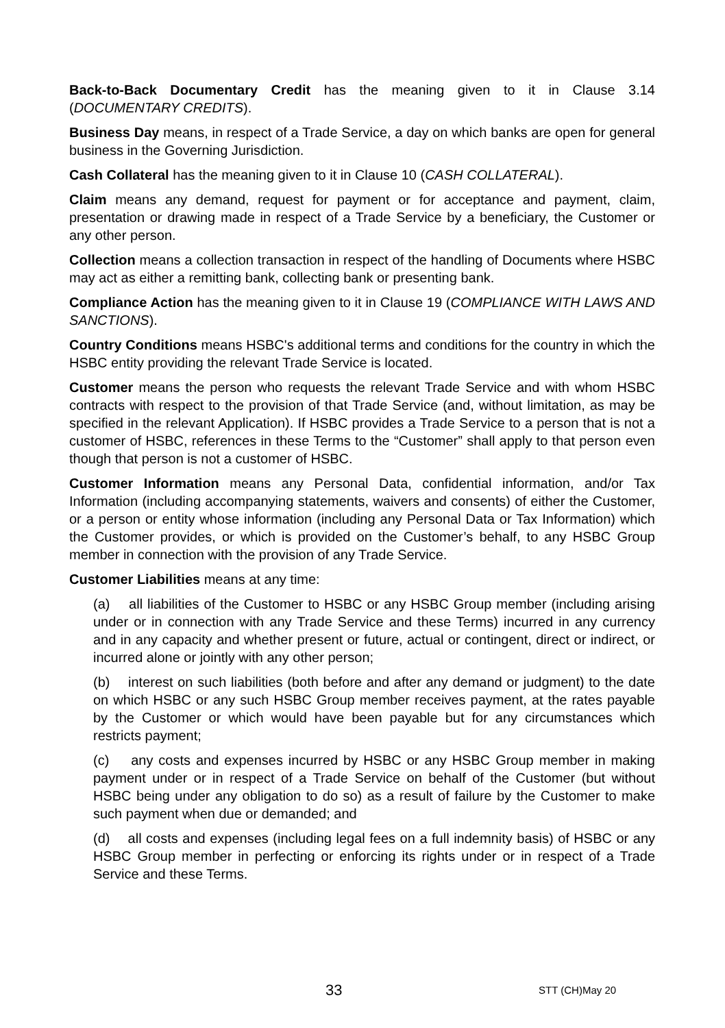Back-to-Back Documentary Credit has the meaning given to it in Clause 3.14 (DOCUMENTARY CREDITS).
Business Day means, in respect of a Trade Service, a day on which banks are open for general business in the Governing Jurisdiction.
Cash Collateral has the meaning given to it in Clause 10 (CASH COLLATERAL).
Claim means any demand, request for payment or for acceptance and payment, claim, presentation or drawing made in respect of a Trade Service by a beneficiary, the Customer or any other person.
Collection means a collection transaction in respect of the handling of Documents where HSBC may act as either a remitting bank, collecting bank or presenting bank.
Compliance Action has the meaning given to it in Clause 19 (COMPLIANCE WITH LAWS AND SANCTIONS).
Country Conditions means HSBC's additional terms and conditions for the country in which the HSBC entity providing the relevant Trade Service is located.
Customer means the person who requests the relevant Trade Service and with whom HSBC contracts with respect to the provision of that Trade Service (and, without limitation, as may be specified in the relevant Application). If HSBC provides a Trade Service to a person that is not a customer of HSBC, references in these Terms to the “Customer” shall apply to that person even though that person is not a customer of HSBC.
Customer Information means any Personal Data, confidential information, and/or Tax Information (including accompanying statements, waivers and consents) of either the Customer, or a person or entity whose information (including any Personal Data or Tax Information) which the Customer provides, or which is provided on the Customer’s behalf, to any HSBC Group member in connection with the provision of any Trade Service.
Customer Liabilities means at any time:
(a) all liabilities of the Customer to HSBC or any HSBC Group member (including arising under or in connection with any Trade Service and these Terms) incurred in any currency and in any capacity and whether present or future, actual or contingent, direct or indirect, or incurred alone or jointly with any other person;
(b) interest on such liabilities (both before and after any demand or judgment) to the date on which HSBC or any such HSBC Group member receives payment, at the rates payable by the Customer or which would have been payable but for any circumstances which restricts payment;
(c) any costs and expenses incurred by HSBC or any HSBC Group member in making payment under or in respect of a Trade Service on behalf of the Customer (but without HSBC being under any obligation to do so) as a result of failure by the Customer to make such payment when due or demanded; and
(d) all costs and expenses (including legal fees on a full indemnity basis) of HSBC or any HSBC Group member in perfecting or enforcing its rights under or in respect of a Trade Service and these Terms.
33 STT (CH)May 20